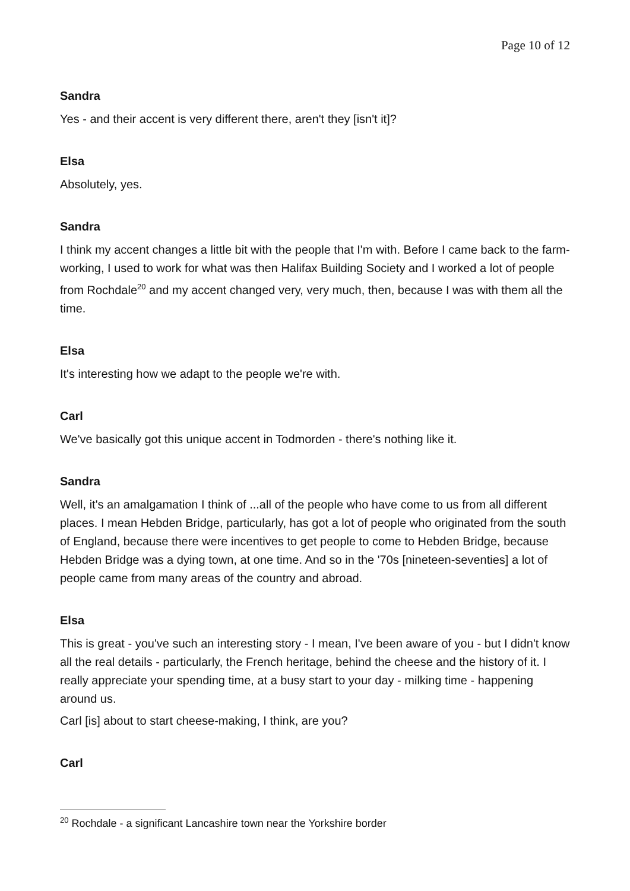Page 10 of 12
Sandra
Yes - and their accent is very different there, aren't they [isn't it]?
Elsa
Absolutely, yes.
Sandra
I think my accent changes a little bit with the people that I'm with. Before I came back to the farm-working, I used to work for what was then Halifax Building Society and I worked a lot of people from Rochdale<sup>20</sup> and my accent changed very, very much, then, because I was with them all the time.
Elsa
It's interesting how we adapt to the people we're with.
Carl
We've basically got this unique accent in Todmorden - there's nothing like it.
Sandra
Well, it's an amalgamation I think of ...all of the people who have come to us from all different places. I mean Hebden Bridge, particularly, has got a lot of people who originated from the south of England, because there were incentives to get people to come to Hebden Bridge, because Hebden Bridge was a dying town, at one time. And so in the '70s [nineteen-seventies] a lot of people came from many areas of the country and abroad.
Elsa
This is great - you've such an interesting story - I mean, I've been aware of you - but I didn't know all the real details - particularly, the French heritage, behind the cheese and the history of it. I really appreciate your spending time, at a busy start to your day - milking time - happening around us.
Carl [is] about to start cheese-making, I think, are you?
Carl
<sup>20</sup> Rochdale - a significant Lancashire town near the Yorkshire border